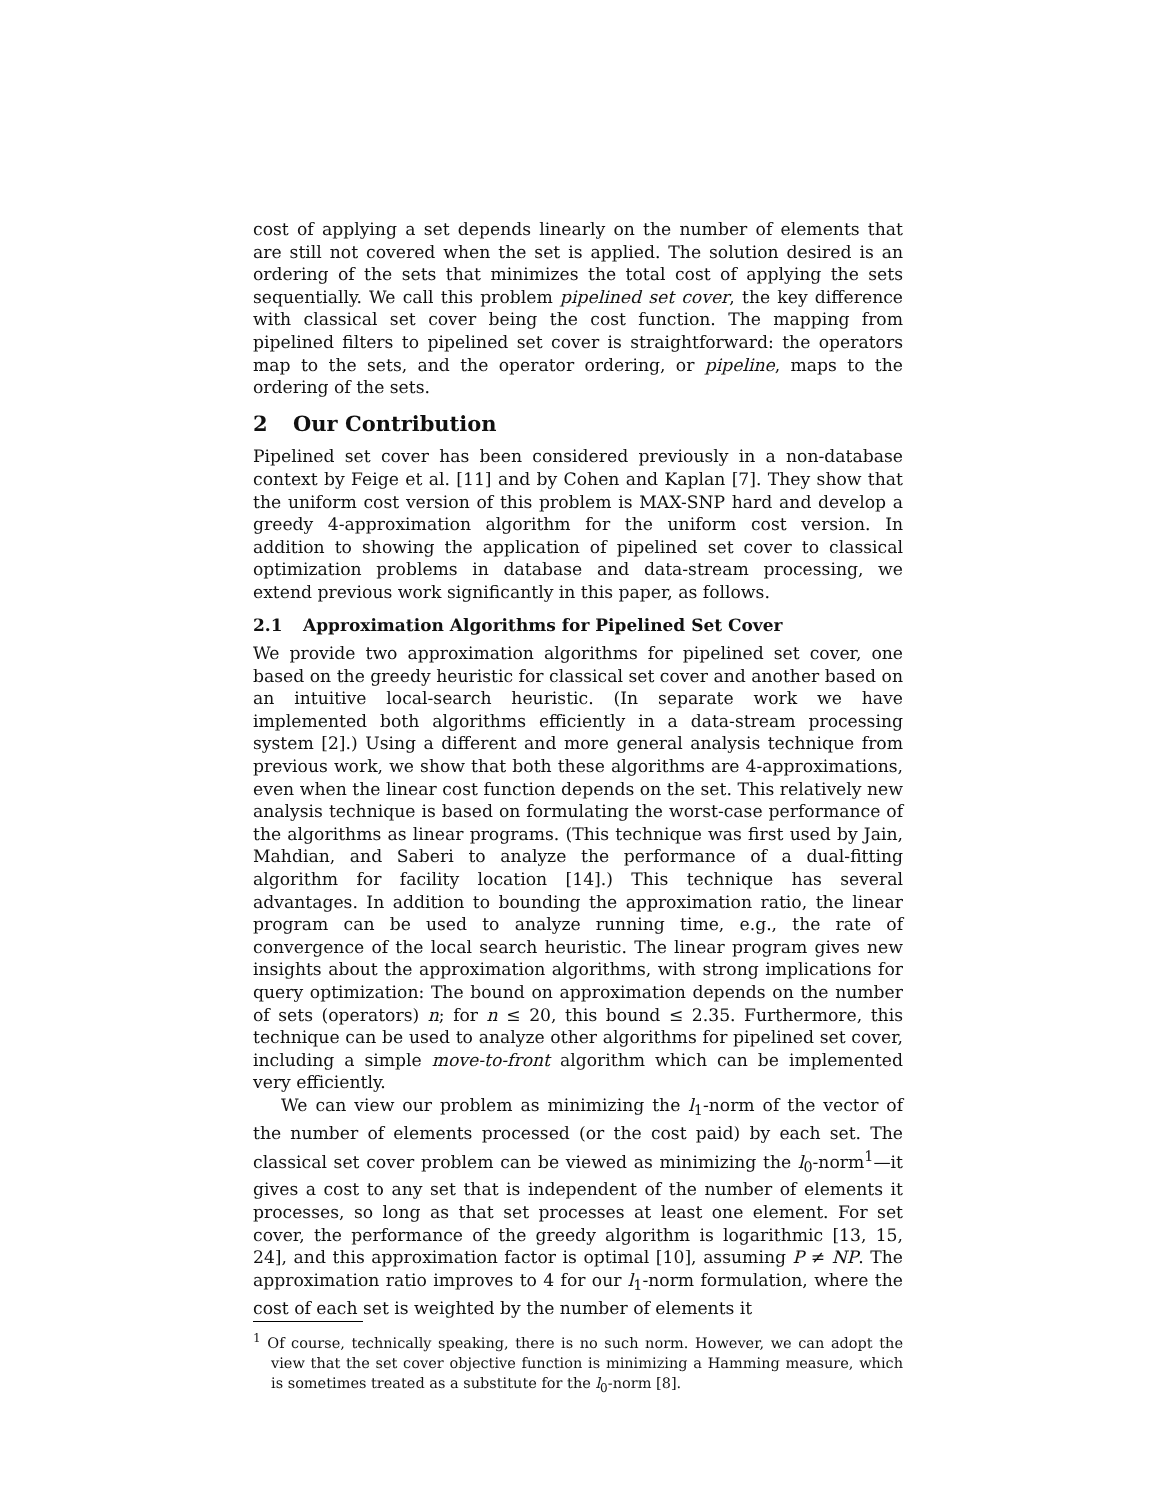cost of applying a set depends linearly on the number of elements that are still not covered when the set is applied. The solution desired is an ordering of the sets that minimizes the total cost of applying the sets sequentially. We call this problem pipelined set cover, the key difference with classical set cover being the cost function. The mapping from pipelined filters to pipelined set cover is straightforward: the operators map to the sets, and the operator ordering, or pipeline, maps to the ordering of the sets.
2 Our Contribution
Pipelined set cover has been considered previously in a non-database context by Feige et al. [11] and by Cohen and Kaplan [7]. They show that the uniform cost version of this problem is MAX-SNP hard and develop a greedy 4-approximation algorithm for the uniform cost version. In addition to showing the application of pipelined set cover to classical optimization problems in database and data-stream processing, we extend previous work significantly in this paper, as follows.
2.1 Approximation Algorithms for Pipelined Set Cover
We provide two approximation algorithms for pipelined set cover, one based on the greedy heuristic for classical set cover and another based on an intuitive local-search heuristic. (In separate work we have implemented both algorithms efficiently in a data-stream processing system [2].) Using a different and more general analysis technique from previous work, we show that both these algorithms are 4-approximations, even when the linear cost function depends on the set. This relatively new analysis technique is based on formulating the worst-case performance of the algorithms as linear programs. (This technique was first used by Jain, Mahdian, and Saberi to analyze the performance of a dual-fitting algorithm for facility location [14].) This technique has several advantages. In addition to bounding the approximation ratio, the linear program can be used to analyze running time, e.g., the rate of convergence of the local search heuristic. The linear program gives new insights about the approximation algorithms, with strong implications for query optimization: The bound on approximation depends on the number of sets (operators) n; for n ≤ 20, this bound ≤ 2.35. Furthermore, this technique can be used to analyze other algorithms for pipelined set cover, including a simple move-to-front algorithm which can be implemented very efficiently.
We can view our problem as minimizing the l<sub>1</sub>-norm of the vector of the number of elements processed (or the cost paid) by each set. The classical set cover problem can be viewed as minimizing the l<sub>0</sub>-norm<sup>1</sup>—it gives a cost to any set that is independent of the number of elements it processes, so long as that set processes at least one element. For set cover, the performance of the greedy algorithm is logarithmic [13, 15, 24], and this approximation factor is optimal [10], assuming P ≠ NP. The approximation ratio improves to 4 for our l<sub>1</sub>-norm formulation, where the cost of each set is weighted by the number of elements it
<sup>1</sup> Of course, technically speaking, there is no such norm. However, we can adopt the view that the set cover objective function is minimizing a Hamming measure, which is sometimes treated as a substitute for the l<sub>0</sub>-norm [8].